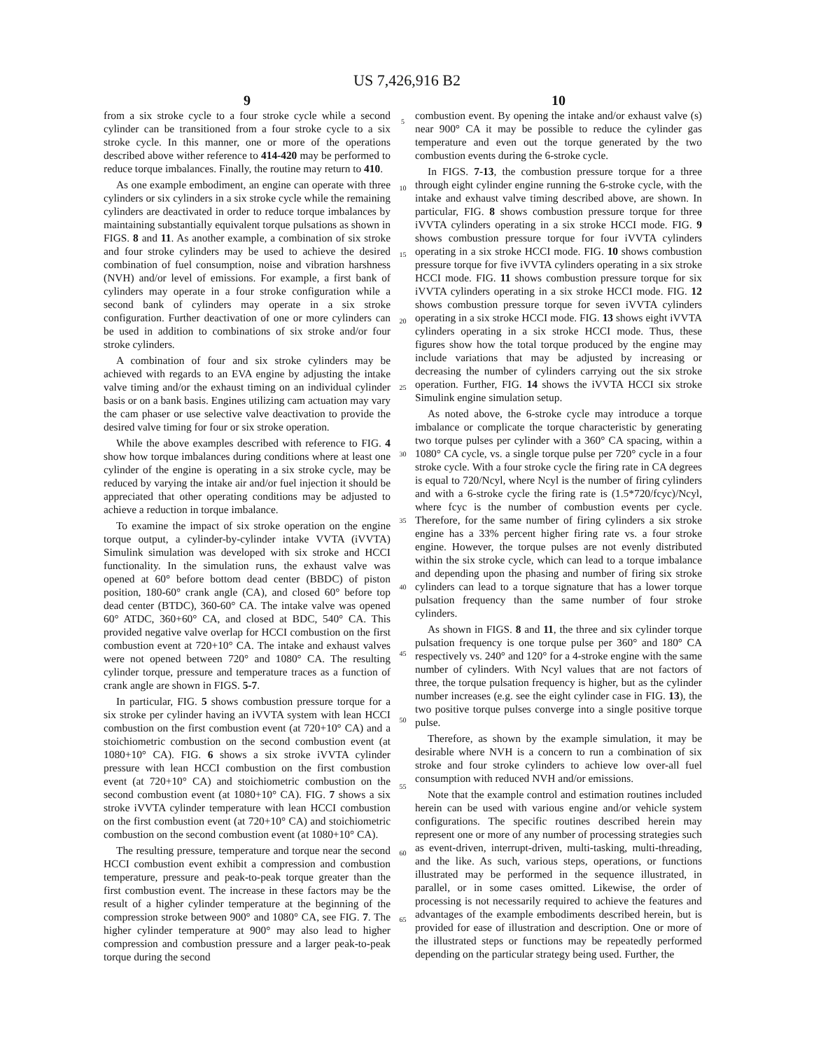US 7,426,916 B2
9
from a six stroke cycle to a four stroke cycle while a second cylinder can be transitioned from a four stroke cycle to a six stroke cycle. In this manner, one or more of the operations described above wither reference to 414-420 may be performed to reduce torque imbalances. Finally, the routine may return to 410.
As one example embodiment, an engine can operate with three cylinders or six cylinders in a six stroke cycle while the remaining cylinders are deactivated in order to reduce torque imbalances by maintaining substantially equivalent torque pulsations as shown in FIGS. 8 and 11. As another example, a combination of six stroke and four stroke cylinders may be used to achieve the desired combination of fuel consumption, noise and vibration harshness (NVH) and/or level of emissions. For example, a first bank of cylinders may operate in a four stroke configuration while a second bank of cylinders may operate in a six stroke configuration. Further deactivation of one or more cylinders can be used in addition to combinations of six stroke and/or four stroke cylinders.
A combination of four and six stroke cylinders may be achieved with regards to an EVA engine by adjusting the intake valve timing and/or the exhaust timing on an individual cylinder basis or on a bank basis. Engines utilizing cam actuation may vary the cam phaser or use selective valve deactivation to provide the desired valve timing for four or six stroke operation.
While the above examples described with reference to FIG. 4 show how torque imbalances during conditions where at least one cylinder of the engine is operating in a six stroke cycle, may be reduced by varying the intake air and/or fuel injection it should be appreciated that other operating conditions may be adjusted to achieve a reduction in torque imbalance.
To examine the impact of six stroke operation on the engine torque output, a cylinder-by-cylinder intake VVTA (iVVTA) Simulink simulation was developed with six stroke and HCCI functionality. In the simulation runs, the exhaust valve was opened at 60° before bottom dead center (BBDC) of piston position, 180-60° crank angle (CA), and closed 60° before top dead center (BTDC), 360-60° CA. The intake valve was opened 60° ATDC, 360+60° CA, and closed at BDC, 540° CA. This provided negative valve overlap for HCCI combustion on the first combustion event at 720+10° CA. The intake and exhaust valves were not opened between 720° and 1080° CA. The resulting cylinder torque, pressure and temperature traces as a function of crank angle are shown in FIGS. 5-7.
In particular, FIG. 5 shows combustion pressure torque for a six stroke per cylinder having an iVVTA system with lean HCCI combustion on the first combustion event (at 720+10° CA) and a stoichiometric combustion on the second combustion event (at 1080+10° CA). FIG. 6 shows a six stroke iVVTA cylinder pressure with lean HCCI combustion on the first combustion event (at 720+10° CA) and stoichiometric combustion on the second combustion event (at 1080+10° CA). FIG. 7 shows a six stroke iVVTA cylinder temperature with lean HCCI combustion on the first combustion event (at 720+10° CA) and stoichiometric combustion on the second combustion event (at 1080+10° CA).
The resulting pressure, temperature and torque near the second HCCI combustion event exhibit a compression and combustion temperature, pressure and peak-to-peak torque greater than the first combustion event. The increase in these factors may be the result of a higher cylinder temperature at the beginning of the compression stroke between 900° and 1080° CA, see FIG. 7. The higher cylinder temperature at 900° may also lead to higher compression and combustion pressure and a larger peak-to-peak torque during the second
5
10
15
20
25
30
35
40
45
50
55
60
65
10
combustion event. By opening the intake and/or exhaust valve (s) near 900° CA it may be possible to reduce the cylinder gas temperature and even out the torque generated by the two combustion events during the 6-stroke cycle.
In FIGS. 7-13, the combustion pressure torque for a three through eight cylinder engine running the 6-stroke cycle, with the intake and exhaust valve timing described above, are shown. In particular, FIG. 8 shows combustion pressure torque for three iVVTA cylinders operating in a six stroke HCCI mode. FIG. 9 shows combustion pressure torque for four iVVTA cylinders operating in a six stroke HCCI mode. FIG. 10 shows combustion pressure torque for five iVVTA cylinders operating in a six stroke HCCI mode. FIG. 11 shows combustion pressure torque for six iVVTA cylinders operating in a six stroke HCCI mode. FIG. 12 shows combustion pressure torque for seven iVVTA cylinders operating in a six stroke HCCI mode. FIG. 13 shows eight iVVTA cylinders operating in a six stroke HCCI mode. Thus, these figures show how the total torque produced by the engine may include variations that may be adjusted by increasing or decreasing the number of cylinders carrying out the six stroke operation. Further, FIG. 14 shows the iVVTA HCCI six stroke Simulink engine simulation setup.
As noted above, the 6-stroke cycle may introduce a torque imbalance or complicate the torque characteristic by generating two torque pulses per cylinder with a 360° CA spacing, within a 1080° CA cycle, vs. a single torque pulse per 720° cycle in a four stroke cycle. With a four stroke cycle the firing rate in CA degrees is equal to 720/Ncyl, where Ncyl is the number of firing cylinders and with a 6-stroke cycle the firing rate is (1.5*720/fcyc)/Ncyl, where fcyc is the number of combustion events per cycle. Therefore, for the same number of firing cylinders a six stroke engine has a 33% percent higher firing rate vs. a four stroke engine. However, the torque pulses are not evenly distributed within the six stroke cycle, which can lead to a torque imbalance and depending upon the phasing and number of firing six stroke cylinders can lead to a torque signature that has a lower torque pulsation frequency than the same number of four stroke cylinders.
As shown in FIGS. 8 and 11, the three and six cylinder torque pulsation frequency is one torque pulse per 360° and 180° CA respectively vs. 240° and 120° for a 4-stroke engine with the same number of cylinders. With Ncyl values that are not factors of three, the torque pulsation frequency is higher, but as the cylinder number increases (e.g. see the eight cylinder case in FIG. 13), the two positive torque pulses converge into a single positive torque pulse.
Therefore, as shown by the example simulation, it may be desirable where NVH is a concern to run a combination of six stroke and four stroke cylinders to achieve low over-all fuel consumption with reduced NVH and/or emissions.
Note that the example control and estimation routines included herein can be used with various engine and/or vehicle system configurations. The specific routines described herein may represent one or more of any number of processing strategies such as event-driven, interrupt-driven, multi-tasking, multi-threading, and the like. As such, various steps, operations, or functions illustrated may be performed in the sequence illustrated, in parallel, or in some cases omitted. Likewise, the order of processing is not necessarily required to achieve the features and advantages of the example embodiments described herein, but is provided for ease of illustration and description. One or more of the illustrated steps or functions may be repeatedly performed depending on the particular strategy being used. Further, the